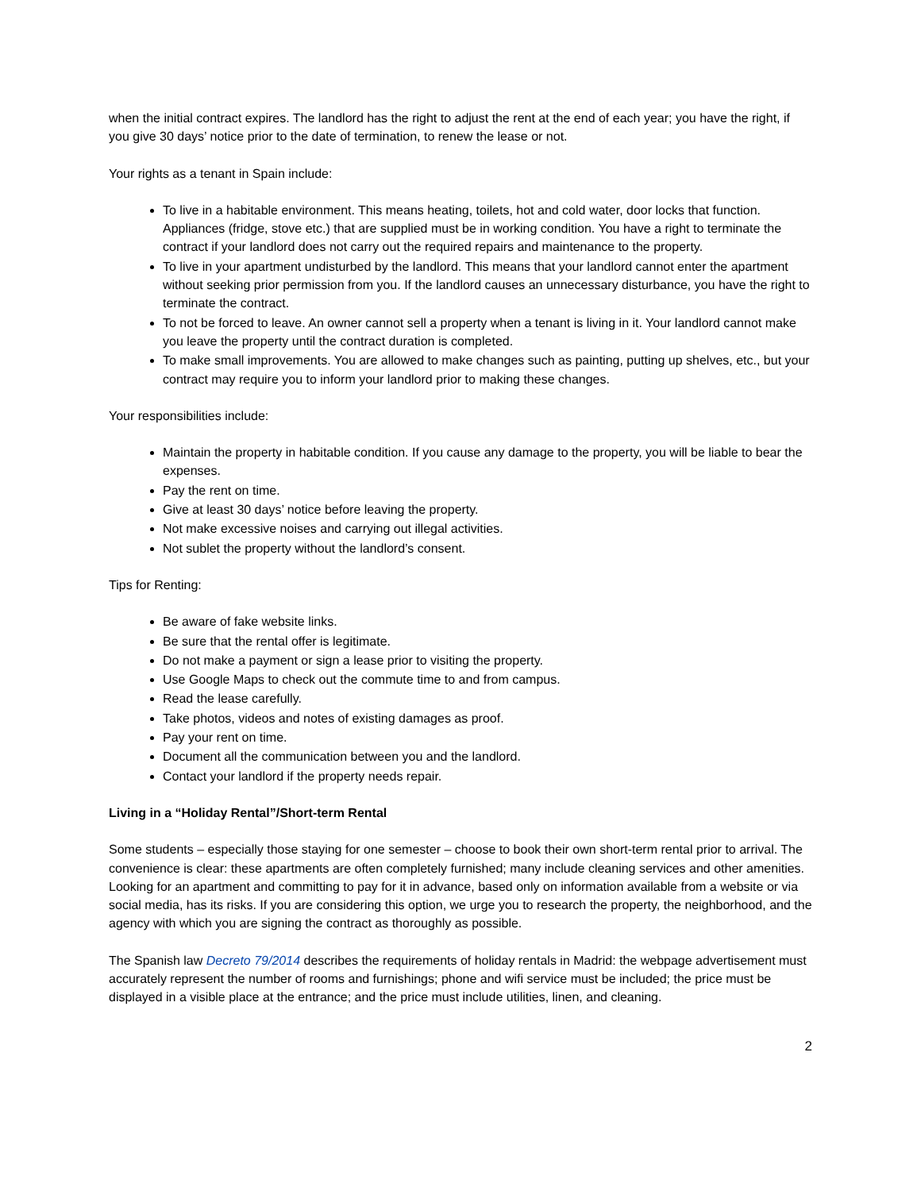when the initial contract expires. The landlord has the right to adjust the rent at the end of each year; you have the right, if you give 30 days’ notice prior to the date of termination, to renew the lease or not.
Your rights as a tenant in Spain include:
To live in a habitable environment. This means heating, toilets, hot and cold water, door locks that function. Appliances (fridge, stove etc.) that are supplied must be in working condition. You have a right to terminate the contract if your landlord does not carry out the required repairs and maintenance to the property.
To live in your apartment undisturbed by the landlord. This means that your landlord cannot enter the apartment without seeking prior permission from you. If the landlord causes an unnecessary disturbance, you have the right to terminate the contract.
To not be forced to leave. An owner cannot sell a property when a tenant is living in it. Your landlord cannot make you leave the property until the contract duration is completed.
To make small improvements. You are allowed to make changes such as painting, putting up shelves, etc., but your contract may require you to inform your landlord prior to making these changes.
Your responsibilities include:
Maintain the property in habitable condition. If you cause any damage to the property, you will be liable to bear the expenses.
Pay the rent on time.
Give at least 30 days’ notice before leaving the property.
Not make excessive noises and carrying out illegal activities.
Not sublet the property without the landlord’s consent.
Tips for Renting:
Be aware of fake website links.
Be sure that the rental offer is legitimate.
Do not make a payment or sign a lease prior to visiting the property.
Use Google Maps to check out the commute time to and from campus.
Read the lease carefully.
Take photos, videos and notes of existing damages as proof.
Pay your rent on time.
Document all the communication between you and the landlord.
Contact your landlord if the property needs repair.
Living in a “Holiday Rental”/Short-term Rental
Some students – especially those staying for one semester – choose to book their own short-term rental prior to arrival. The convenience is clear: these apartments are often completely furnished; many include cleaning services and other amenities. Looking for an apartment and committing to pay for it in advance, based only on information available from a website or via social media, has its risks. If you are considering this option, we urge you to research the property, the neighborhood, and the agency with which you are signing the contract as thoroughly as possible.
The Spanish law Decreto 79/2014 describes the requirements of holiday rentals in Madrid: the webpage advertisement must accurately represent the number of rooms and furnishings; phone and wifi service must be included; the price must be displayed in a visible place at the entrance; and the price must include utilities, linen, and cleaning.
2